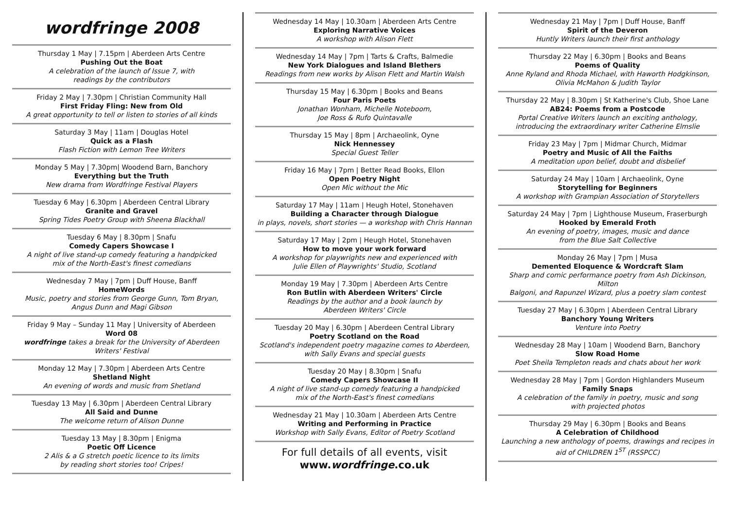wordfringe 2008
Thursday 1 May | 7.15pm | Aberdeen Arts Centre
Pushing Out the Boat
A celebration of the launch of Issue 7, with
readings by the contributors
Friday 2 May | 7.30pm | Christian Community Hall
First Friday Fling: New from Old
A great opportunity to tell or listen to stories of all kinds
Saturday 3 May | 11am | Douglas Hotel
Quick as a Flash
Flash Fiction with Lemon Tree Writers
Monday 5 May | 7.30pm| Woodend Barn, Banchory
Everything but the Truth
New drama from Wordfringe Festival Players
Tuesday 6 May | 6.30pm | Aberdeen Central Library
Granite and Gravel
Spring Tides Poetry Group with Sheena Blackhall
Tuesday 6 May | 8.30pm | Snafu
Comedy Capers Showcase I
A night of live stand-up comedy featuring a handpicked
mix of the North-East's finest comedians
Wednesday 7 May | 7pm | Duff House, Banff
HomeWords
Music, poetry and stories from George Gunn, Tom Bryan,
Angus Dunn and Magi Gibson
Friday 9 May – Sunday 11 May | University of Aberdeen
Word 08
wordfringe takes a break for the University of Aberdeen
Writers' Festival
Monday 12 May | 7.30pm | Aberdeen Arts Centre
Shetland Night
An evening of words and music from Shetland
Tuesday 13 May | 6.30pm | Aberdeen Central Library
All Said and Dunne
The welcome return of Alison Dunne
Tuesday 13 May | 8.30pm | Enigma
Poetic Off Licence
2 Alis & a G stretch poetic licence to its limits
by reading short stories too! Cripes!
Wednesday 14 May | 10.30am | Aberdeen Arts Centre
Exploring Narrative Voices
A workshop with Alison Flett
Wednesday 14 May | 7pm | Tarts & Crafts, Balmedie
New York Dialogues and Island Blethers
Readings from new works by Alison Flett and Martin Walsh
Thursday 15 May | 6.30pm | Books and Beans
Four Paris Poets
Jonathan Wonham, Michelle Noteboom,
Joe Ross & Rufo Quintavalle
Thursday 15 May | 8pm | Archaeolink, Oyne
Nick Hennessey
Special Guest Teller
Friday 16 May | 7pm | Better Read Books, Ellon
Open Poetry Night
Open Mic without the Mic
Saturday 17 May | 11am | Heugh Hotel, Stonehaven
Building a Character through Dialogue
in plays, novels, short stories — a workshop with Chris Hannan
Saturday 17 May | 2pm | Heugh Hotel, Stonehaven
How to move your work forward
A workshop for playwrights new and experienced with
Julie Ellen of Playwrights' Studio, Scotland
Monday 19 May | 7.30pm | Aberdeen Arts Centre
Ron Butlin with Aberdeen Writers' Circle
Readings by the author and a book launch by
Aberdeen Writers' Circle
Tuesday 20 May | 6.30pm | Aberdeen Central Library
Poetry Scotland on the Road
Scotland's independent poetry magazine comes to Aberdeen,
with Sally Evans and special guests
Tuesday 20 May | 8.30pm | Snafu
Comedy Capers Showcase II
A night of live stand-up comedy featuring a handpicked
mix of the North-East's finest comedians
Wednesday 21 May | 10.30am | Aberdeen Arts Centre
Writing and Performing in Practice
Workshop with Sally Evans, Editor of Poetry Scotland
For full details of all events, visit
www.wordfringe.co.uk
Wednesday 21 May | 7pm | Duff House, Banff
Spirit of the Deveron
Huntly Writers launch their first anthology
Thursday 22 May | 6.30pm | Books and Beans
Poems of Quality
Anne Ryland and Rhoda Michael, with Haworth Hodgkinson,
Olivia McMahon & Judith Taylor
Thursday 22 May | 8.30pm | St Katherine's Club, Shoe Lane
AB24: Poems from a Postcode
Portal Creative Writers launch an exciting anthology,
introducing the extraordinary writer Catherine Elmslie
Friday 23 May | 7pm | Midmar Church, Midmar
Poetry and Music of All the Faiths
A meditation upon belief, doubt and disbelief
Saturday 24 May | 10am | Archaeolink, Oyne
Storytelling for Beginners
A workshop with Grampian Association of Storytellers
Saturday 24 May | 7pm | Lighthouse Museum, Fraserburgh
Hooked by Emerald Froth
An evening of poetry, images, music and dance
from the Blue Salt Collective
Monday 26 May | 7pm | Musa
Demented Eloquence & Wordcraft Slam
Sharp and comic performance poetry from Ash Dickinson, Milton
Balgoni, and Rapunzel Wizard, plus a poetry slam contest
Tuesday 27 May | 6.30pm | Aberdeen Central Library
Banchory Young Writers
Venture into Poetry
Wednesday 28 May | 10am | Woodend Barn, Banchory
Slow Road Home
Poet Sheila Templeton reads and chats about her work
Wednesday 28 May | 7pm | Gordon Highlanders Museum
Family Snaps
A celebration of the family in poetry, music and song
with projected photos
Thursday 29 May | 6.30pm | Books and Beans
A Celebration of Childhood
Launching a new anthology of poems, drawings and recipes in
aid of CHILDREN 1<sup>ST</sup> (RSSPCC)